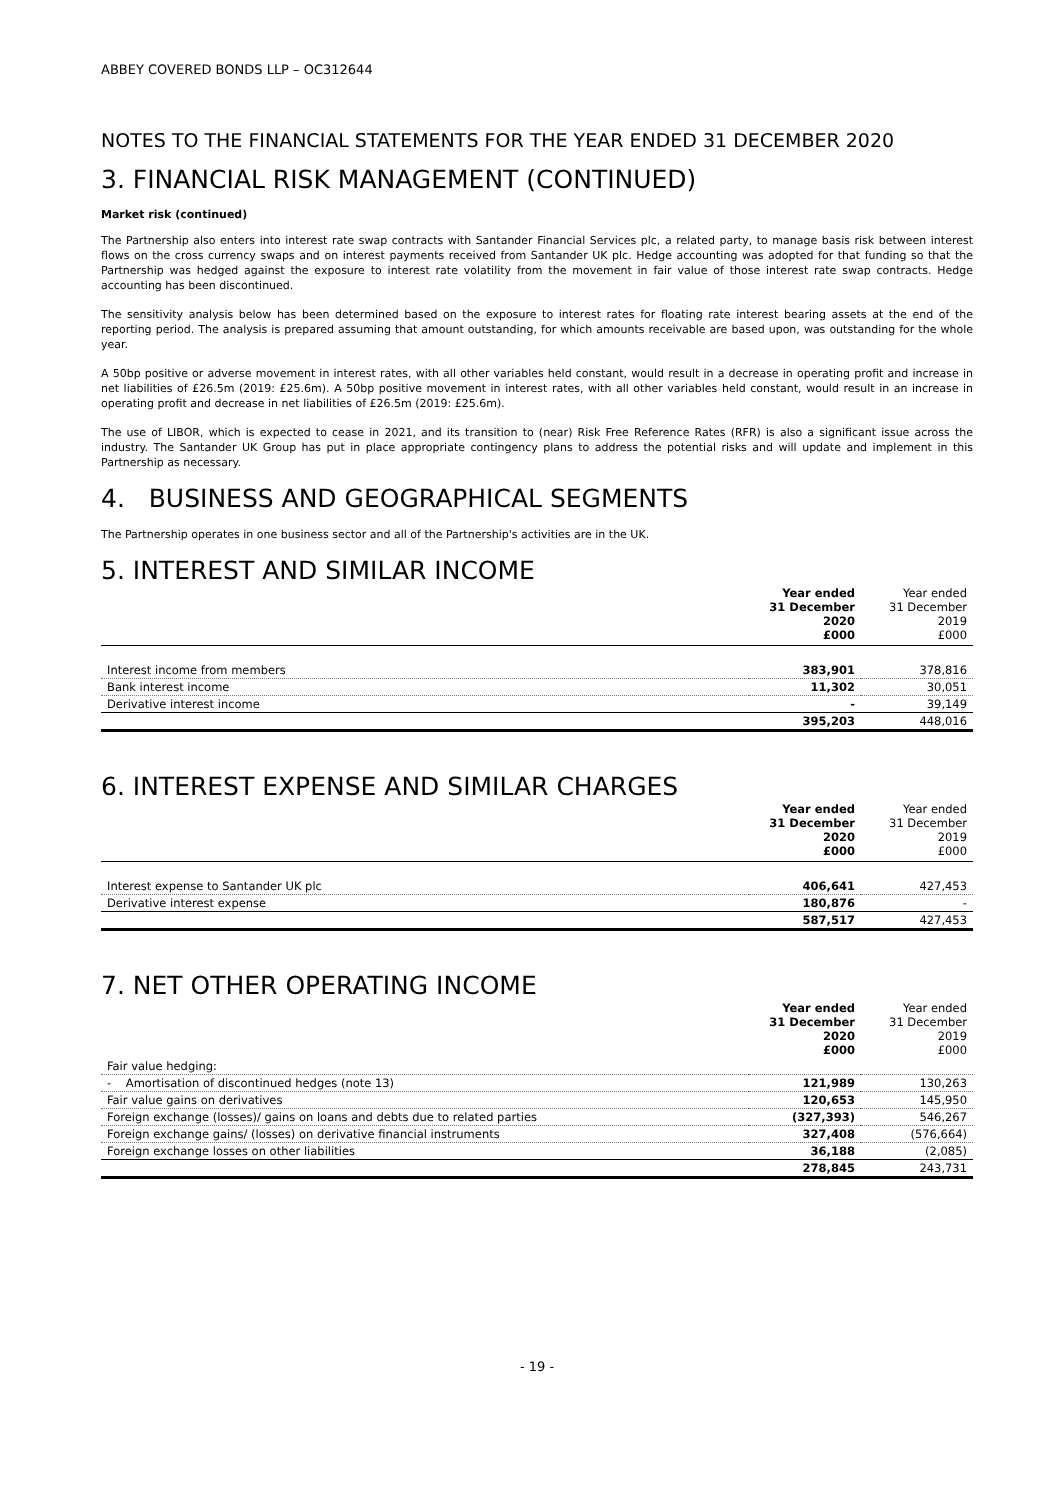ABBEY COVERED BONDS LLP – OC312644
NOTES TO THE FINANCIAL STATEMENTS FOR THE YEAR ENDED 31 DECEMBER 2020
3. FINANCIAL RISK MANAGEMENT (CONTINUED)
Market risk (continued)
The Partnership also enters into interest rate swap contracts with Santander Financial Services plc, a related party, to manage basis risk between interest flows on the cross currency swaps and on interest payments received from Santander UK plc. Hedge accounting was adopted for that funding so that the Partnership was hedged against the exposure to interest rate volatility from the movement in fair value of those interest rate swap contracts. Hedge accounting has been discontinued.
The sensitivity analysis below has been determined based on the exposure to interest rates for floating rate interest bearing assets at the end of the reporting period. The analysis is prepared assuming that amount outstanding, for which amounts receivable are based upon, was outstanding for the whole year.
A 50bp positive or adverse movement in interest rates, with all other variables held constant, would result in a decrease in operating profit and increase in net liabilities of £26.5m (2019: £25.6m). A 50bp positive movement in interest rates, with all other variables held constant, would result in an increase in operating profit and decrease in net liabilities of £26.5m (2019: £25.6m).
The use of LIBOR, which is expected to cease in 2021, and its transition to (near) Risk Free Reference Rates (RFR) is also a significant issue across the industry. The Santander UK Group has put in place appropriate contingency plans to address the potential risks and will update and implement in this Partnership as necessary.
4. BUSINESS AND GEOGRAPHICAL SEGMENTS
The Partnership operates in one business sector and all of the Partnership's activities are in the UK.
5. INTEREST AND SIMILAR INCOME
| | Year ended 31 December 2020 £000 | Year ended 31 December 2019 £000 |
| --- | --- | --- |
| Interest income from members | 383,901 | 378,816 |
| Bank interest income | 11,302 | 30,051 |
| Derivative interest income | - | 39,149 |
| | 395,203 | 448,016 |
6. INTEREST EXPENSE AND SIMILAR CHARGES
| | Year ended 31 December 2020 £000 | Year ended 31 December 2019 £000 |
| --- | --- | --- |
| Interest expense to Santander UK plc | 406,641 | 427,453 |
| Derivative interest expense | 180,876 | - |
| | 587,517 | 427,453 |
7. NET OTHER OPERATING INCOME
| | Year ended 31 December 2020 £000 | Year ended 31 December 2019 £000 |
| --- | --- | --- |
| Fair value hedging: | | |
| - Amortisation of discontinued hedges (note 13) | 121,989 | 130,263 |
| Fair value gains on derivatives | 120,653 | 145,950 |
| Foreign exchange (losses)/ gains on loans and debts due to related parties | (327,393) | 546,267 |
| Foreign exchange gains/ (losses) on derivative financial instruments | 327,408 | (576,664) |
| Foreign exchange losses on other liabilities | 36,188 | (2,085) |
| | 278,845 | 243,731 |
- 19 -